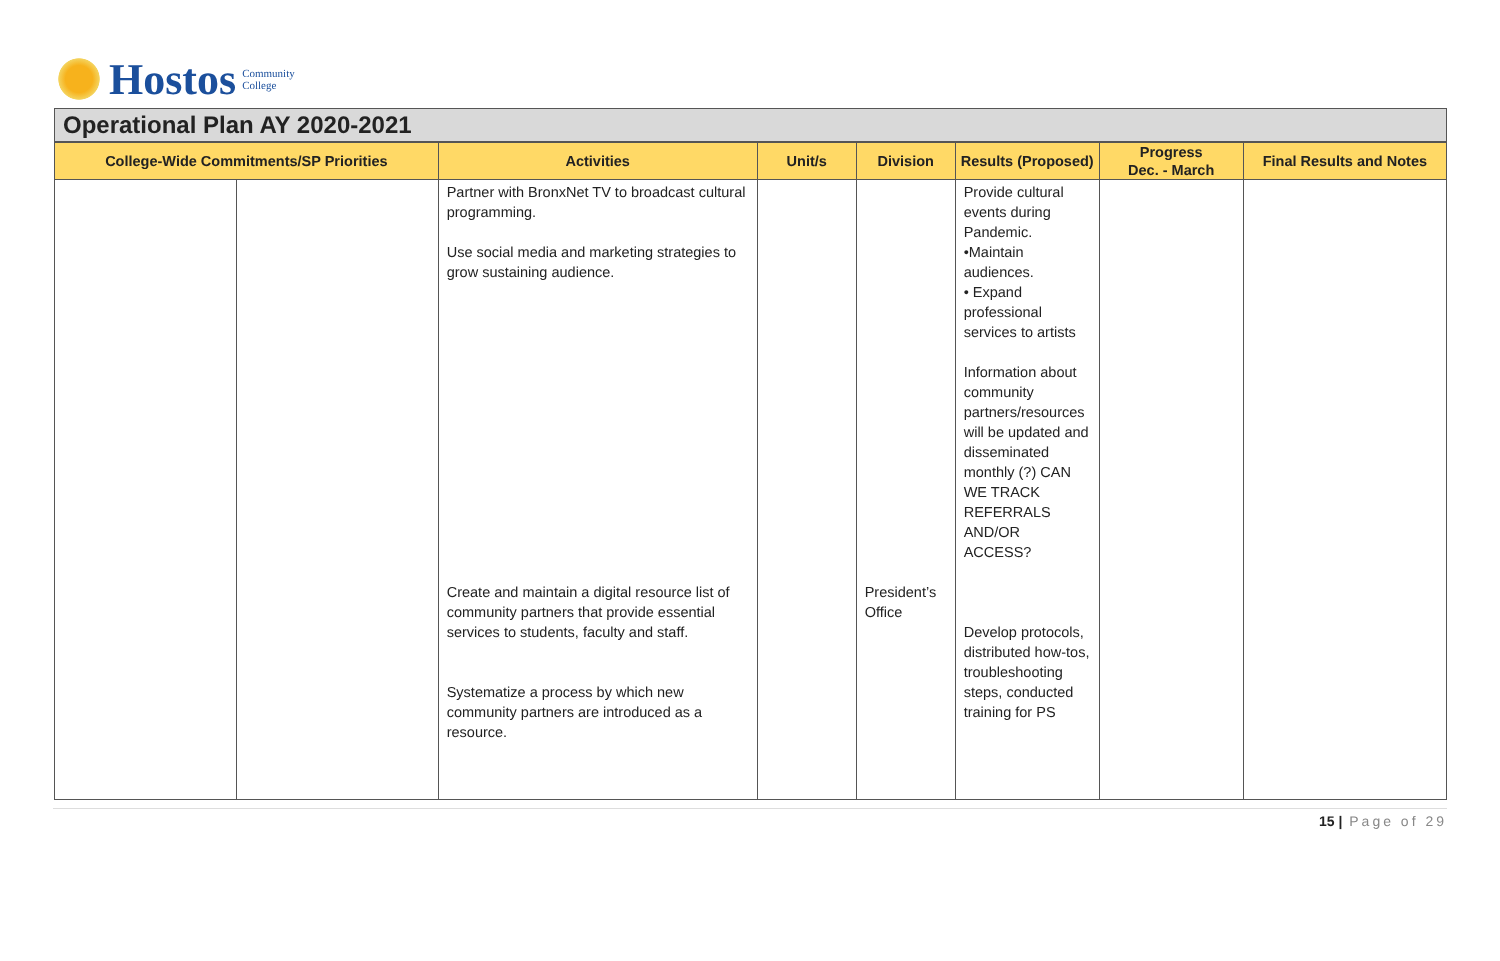Hostos Community
College
Operational Plan AY 2020-2021
| College-Wide Commitments/SP Priorities | | Activities | Unit/s | Division | Results (Proposed) | Progress Dec. - March | Final Results and Notes |
| --- | --- | --- | --- | --- | --- | --- | --- |
| | | Partner with BronxNet TV to broadcast cultural programming. Use social media and marketing strategies to grow sustaining audience. Create and maintain a digital resource list of community partners that provide essential services to students, faculty and staff. Systematize a process by which new community partners are introduced as a resource. | | President’s Office | Provide cultural events during Pandemic. •Maintain audiences. • Expand professional services to artists Information about community partners/resources will be updated and disseminated monthly (?) CAN WE TRACK REFERRALS AND/OR ACCESS? Develop protocols, distributed how-tos, troubleshooting steps, conducted training for PS | | |
15 | Page of 29